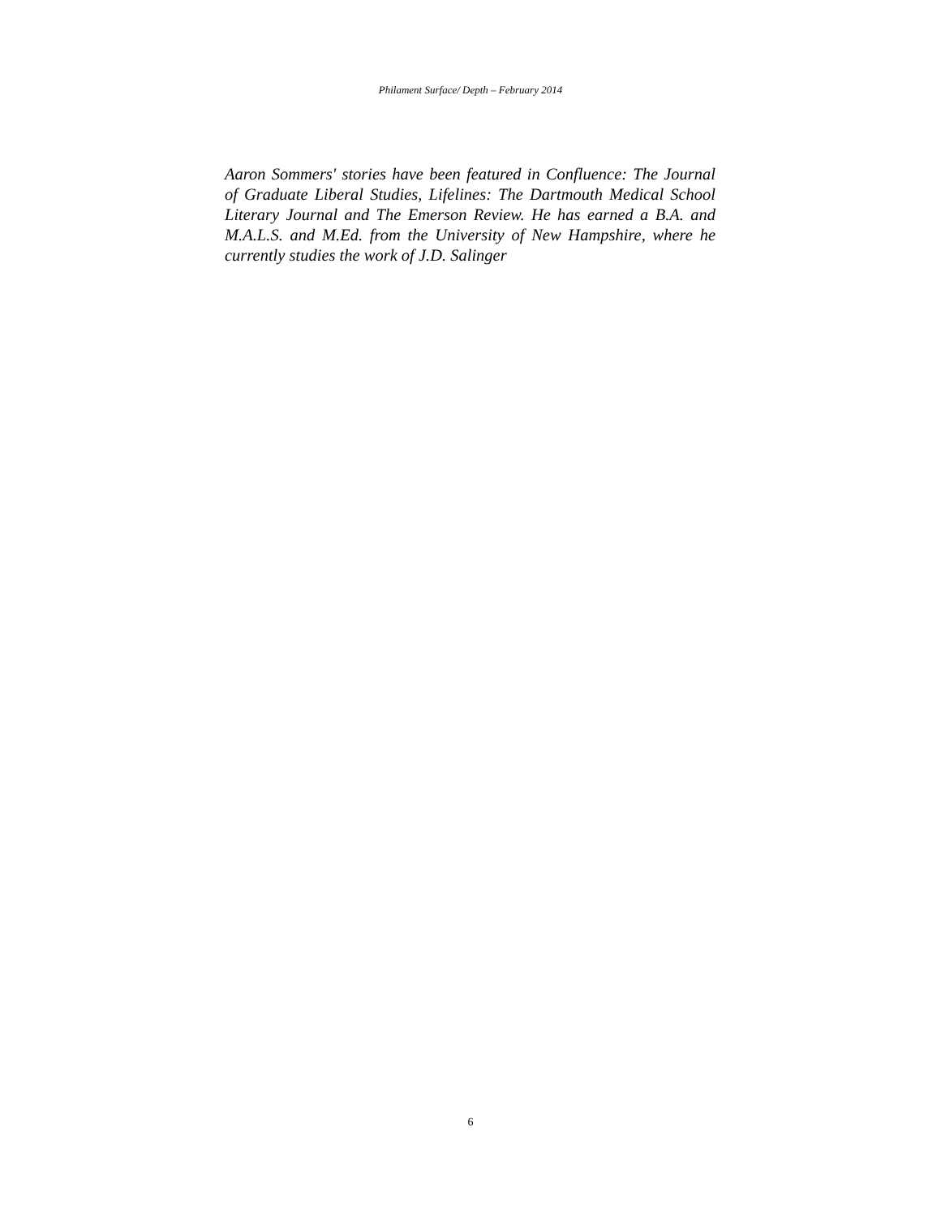Philament Surface/ Depth – February 2014
Aaron Sommers' stories have been featured in Confluence: The Journal of Graduate Liberal Studies, Lifelines: The Dartmouth Medical School Literary Journal and The Emerson Review. He has earned a B.A. and M.A.L.S. and M.Ed. from the University of New Hampshire, where he currently studies the work of J.D. Salinger
6